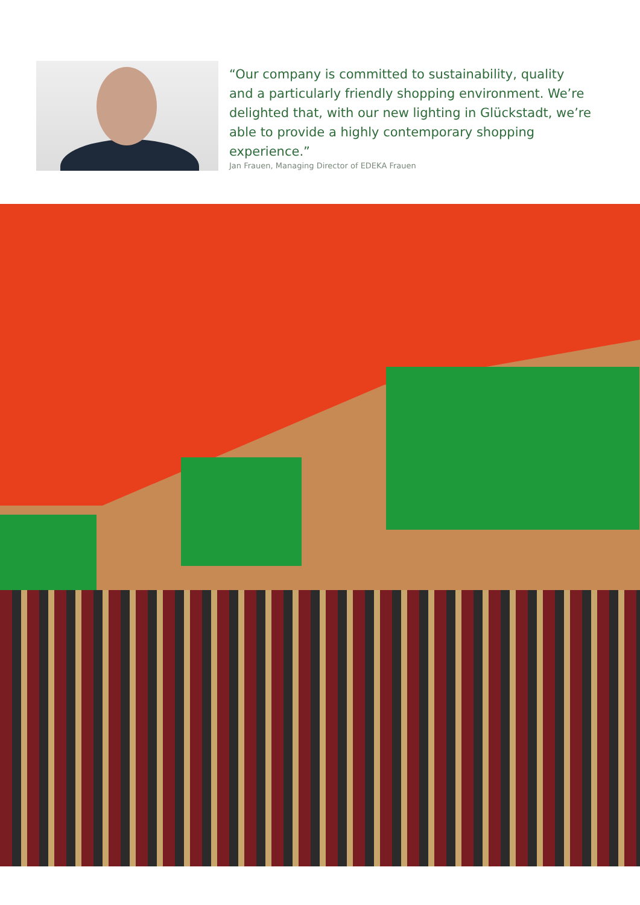“Our company is committed to sustainability, quality and a particularly friendly shopping environment. We’re delighted that, with our new lighting in Glückstadt, we’re able to provide a highly contemporary shopping experience.”
Jan Frauen, Managing Director of EDEKA Frauen